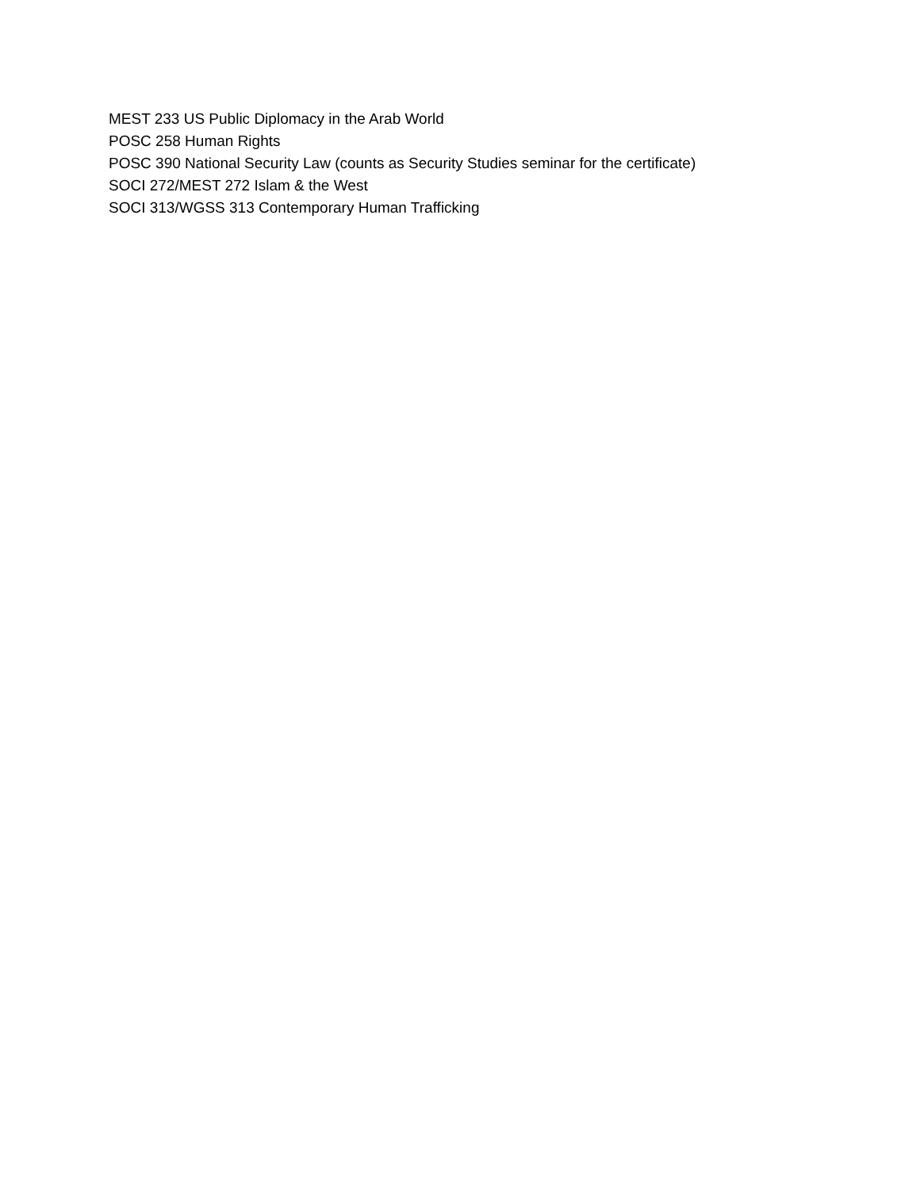MEST 233 US Public Diplomacy in the Arab World
POSC 258 Human Rights
POSC 390 National Security Law (counts as Security Studies seminar for the certificate)
SOCI 272/MEST 272 Islam & the West
SOCI 313/WGSS 313 Contemporary Human Trafficking